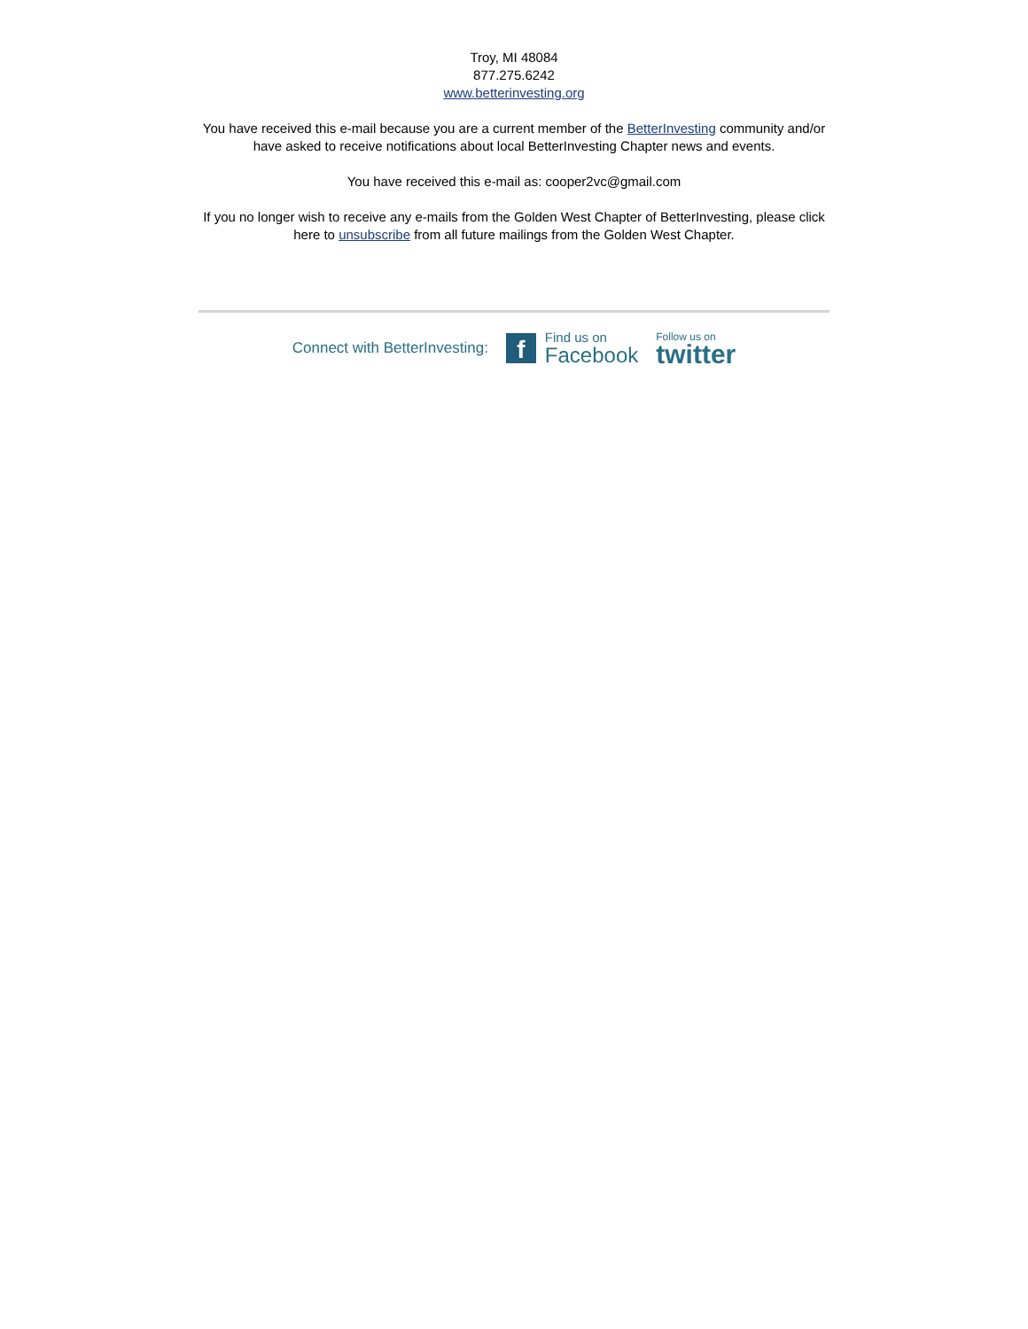Troy, MI 48084
877.275.6242
www.betterinvesting.org
You have received this e-mail because you are a current member of the BetterInvesting community and/or have asked to receive notifications about local BetterInvesting Chapter news and events.
You have received this e-mail as: cooper2vc@gmail.com
If you no longer wish to receive any e-mails from the Golden West Chapter of BetterInvesting, please click here to unsubscribe from all future mailings from the Golden West Chapter.
Connect with BetterInvesting:
f
Find us on
Facebook
Follow us on
twitter